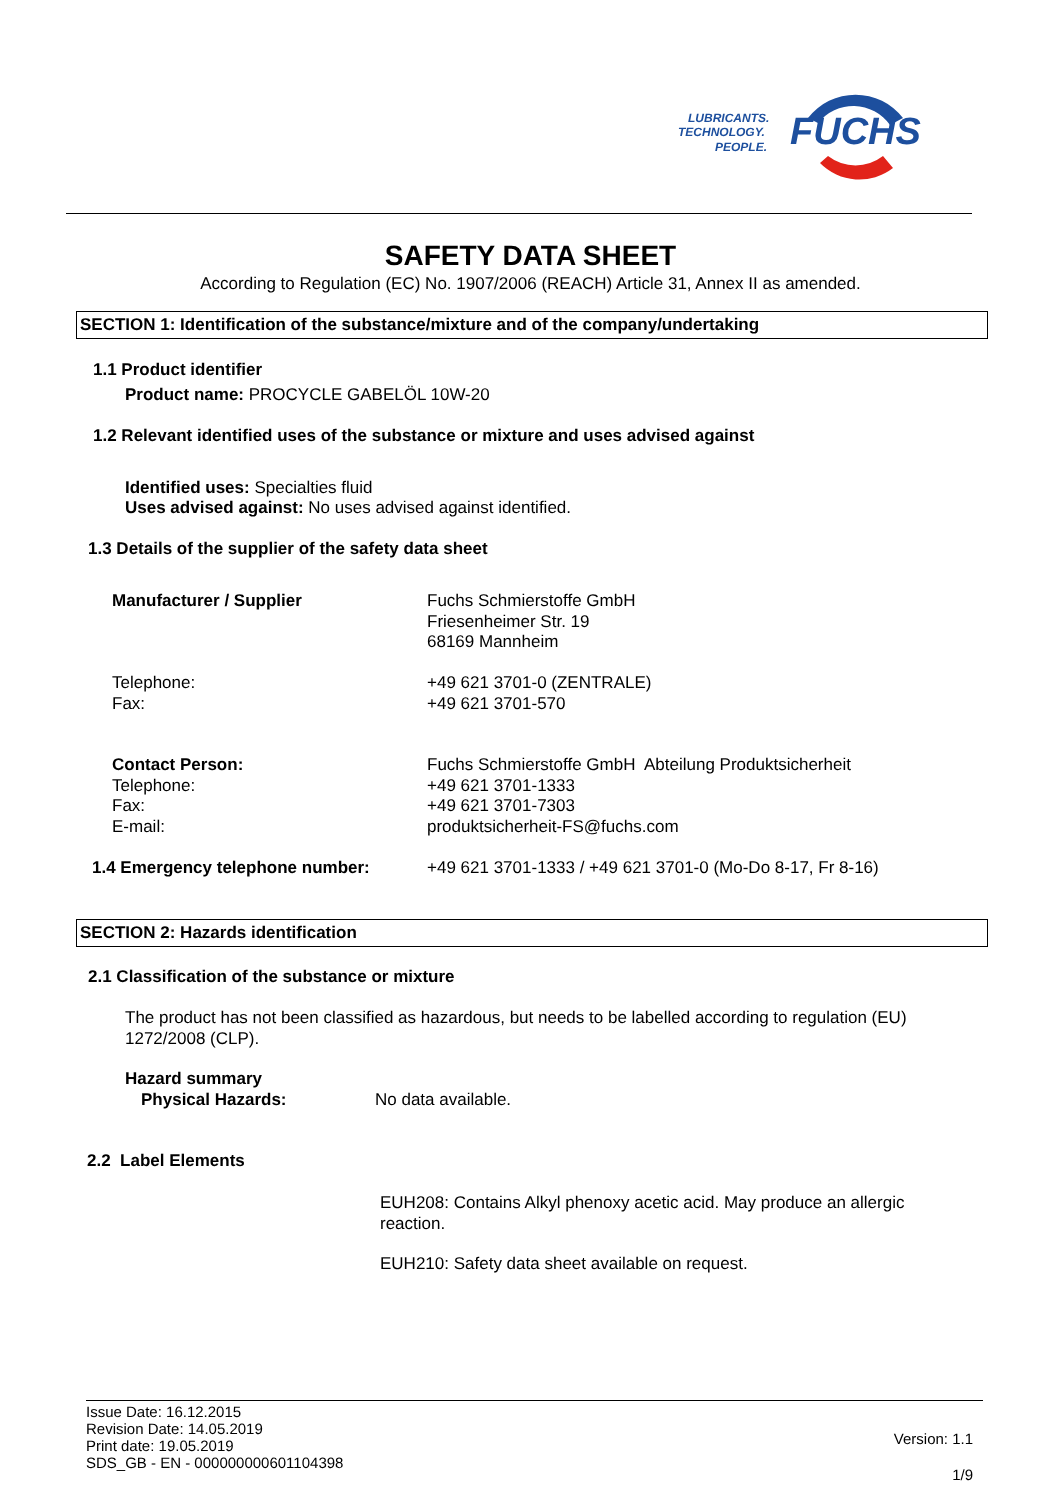FUCHS
LUBRICANTS.
TECHNOLOGY.
PEOPLE.
SAFETY DATA SHEET
According to Regulation (EC) No. 1907/2006 (REACH) Article 31, Annex II as amended.
SECTION 1: Identification of the substance/mixture and of the company/undertaking
1.1 Product identifier
Product name: PROCYCLE GABELÖL 10W-20
1.2 Relevant identified uses of the substance or mixture and uses advised against
Identified uses: Specialties fluid
Uses advised against: No uses advised against identified.
1.3 Details of the supplier of the safety data sheet
Manufacturer / Supplier
Fuchs Schmierstoffe GmbH
Friesenheimer Str. 19
68169 Mannheim
Telephone:
Fax:
+49 621 3701-0 (ZENTRALE)
+49 621 3701-570
Contact Person:
Telephone:
Fax:
E-mail:
Fuchs Schmierstoffe GmbH Abteilung Produktsicherheit
+49 621 3701-1333
+49 621 3701-7303
produktsicherheit-FS@fuchs.com
1.4 Emergency telephone number:
+49 621 3701-1333 / +49 621 3701-0 (Mo-Do 8-17, Fr 8-16)
SECTION 2: Hazards identification
2.1 Classification of the substance or mixture
The product has not been classified as hazardous, but needs to be labelled according to regulation (EU) 1272/2008 (CLP).
Hazard summary
Physical Hazards: No data available.
2.2 Label Elements
EUH208: Contains Alkyl phenoxy acetic acid. May produce an allergic reaction.
EUH210: Safety data sheet available on request.
Issue Date: 16.12.2015
Revision Date: 14.05.2019
Print date: 19.05.2019
SDS_GB - EN - 000000000601104398
Version: 1.1
1/9